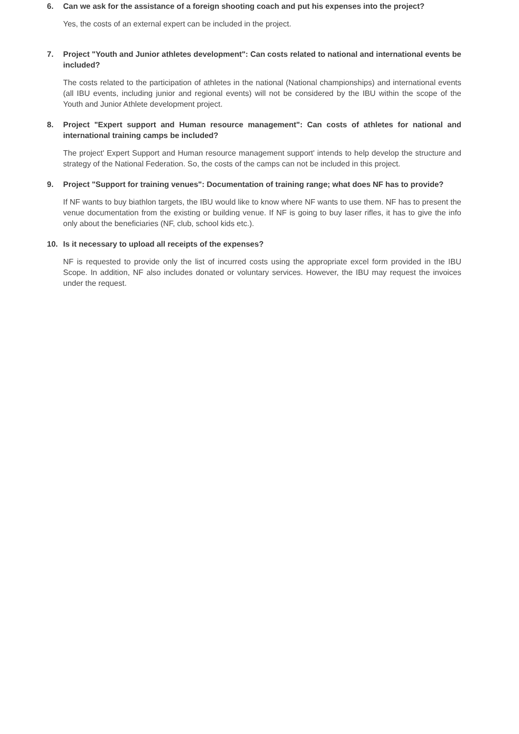6. Can we ask for the assistance of a foreign shooting coach and put his expenses into the project?
Yes, the costs of an external expert can be included in the project.
7. Project "Youth and Junior athletes development": Can costs related to national and international events be included?
The costs related to the participation of athletes in the national (National championships) and international events (all IBU events, including junior and regional events) will not be considered by the IBU within the scope of the Youth and Junior Athlete development project.
8. Project "Expert support and Human resource management": Can costs of athletes for national and international training camps be included?
The project' Expert Support and Human resource management support' intends to help develop the structure and strategy of the National Federation. So, the costs of the camps can not be included in this project.
9. Project "Support for training venues": Documentation of training range; what does NF has to provide?
If NF wants to buy biathlon targets, the IBU would like to know where NF wants to use them. NF has to present the venue documentation from the existing or building venue. If NF is going to buy laser rifles, it has to give the info only about the beneficiaries (NF, club, school kids etc.).
10. Is it necessary to upload all receipts of the expenses?
NF is requested to provide only the list of incurred costs using the appropriate excel form provided in the IBU Scope. In addition, NF also includes donated or voluntary services. However, the IBU may request the invoices under the request.